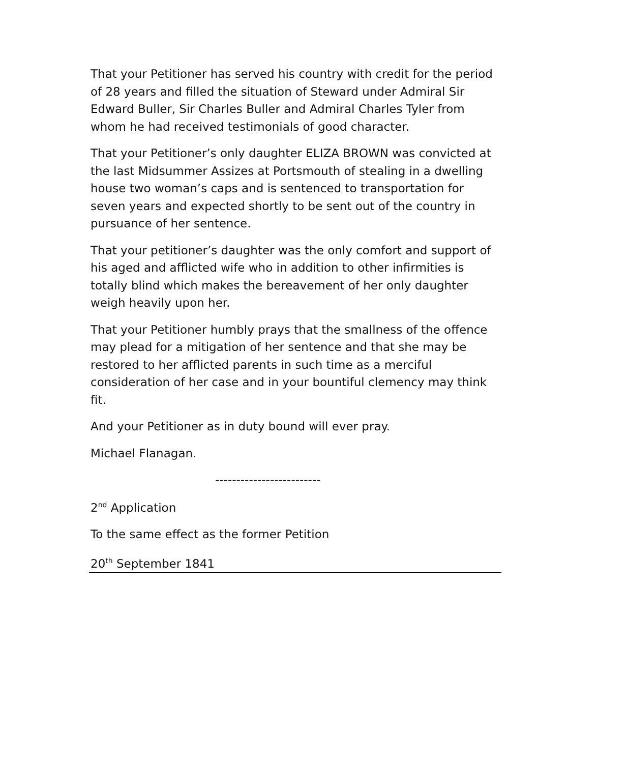That your Petitioner has served his country with credit for the period of 28 years and filled the situation of Steward under Admiral Sir Edward Buller, Sir Charles Buller and Admiral Charles Tyler from whom he had received testimonials of good character.
That your Petitioner’s only daughter ELIZA BROWN was convicted at the last Midsummer Assizes at Portsmouth of stealing in a dwelling house two woman’s caps and is sentenced to transportation for seven years and expected shortly to be sent out of the country in pursuance of her sentence.
That your petitioner’s daughter was the only comfort and support of his aged and afflicted wife who in addition to other infirmities is totally blind which makes the bereavement of her only daughter weigh heavily upon her.
That your Petitioner humbly prays that the smallness of the offence may plead for a mitigation of her sentence and that she may be restored to her afflicted parents in such time as a merciful consideration of her case and in your bountiful clemency may think fit.
And your Petitioner as in duty bound will ever pray.
Michael Flanagan.
-------------------------
2<sup>nd</sup> Application
To the same effect as the former Petition
20<sup>th</sup> September 1841